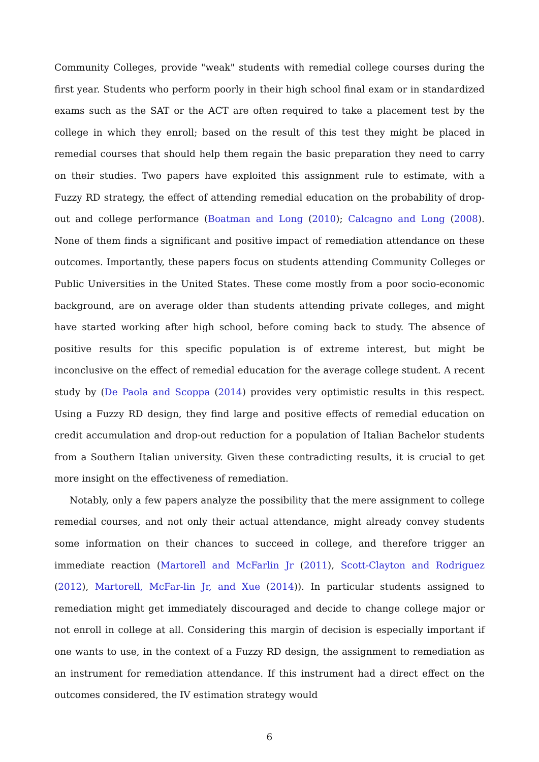Community Colleges, provide "weak" students with remedial college courses during the first year. Students who perform poorly in their high school final exam or in standardized exams such as the SAT or the ACT are often required to take a placement test by the college in which they enroll; based on the result of this test they might be placed in remedial courses that should help them regain the basic preparation they need to carry on their studies. Two papers have exploited this assignment rule to estimate, with a Fuzzy RD strategy, the effect of attending remedial education on the probability of drop-out and college performance (Boatman and Long (2010); Calcagno and Long (2008). None of them finds a significant and positive impact of remediation attendance on these outcomes. Importantly, these papers focus on students attending Community Colleges or Public Universities in the United States. These come mostly from a poor socio-economic background, are on average older than students attending private colleges, and might have started working after high school, before coming back to study. The absence of positive results for this specific population is of extreme interest, but might be inconclusive on the effect of remedial education for the average college student. A recent study by (De Paola and Scoppa (2014) provides very optimistic results in this respect. Using a Fuzzy RD design, they find large and positive effects of remedial education on credit accumulation and drop-out reduction for a population of Italian Bachelor students from a Southern Italian university. Given these contradicting results, it is crucial to get more insight on the effectiveness of remediation.
Notably, only a few papers analyze the possibility that the mere assignment to college remedial courses, and not only their actual attendance, might already convey students some information on their chances to succeed in college, and therefore trigger an immediate reaction (Martorell and McFarlin Jr (2011), Scott-Clayton and Rodriguez (2012), Martorell, McFar-lin Jr, and Xue (2014)). In particular students assigned to remediation might get immediately discouraged and decide to change college major or not enroll in college at all. Considering this margin of decision is especially important if one wants to use, in the context of a Fuzzy RD design, the assignment to remediation as an instrument for remediation attendance. If this instrument had a direct effect on the outcomes considered, the IV estimation strategy would
6